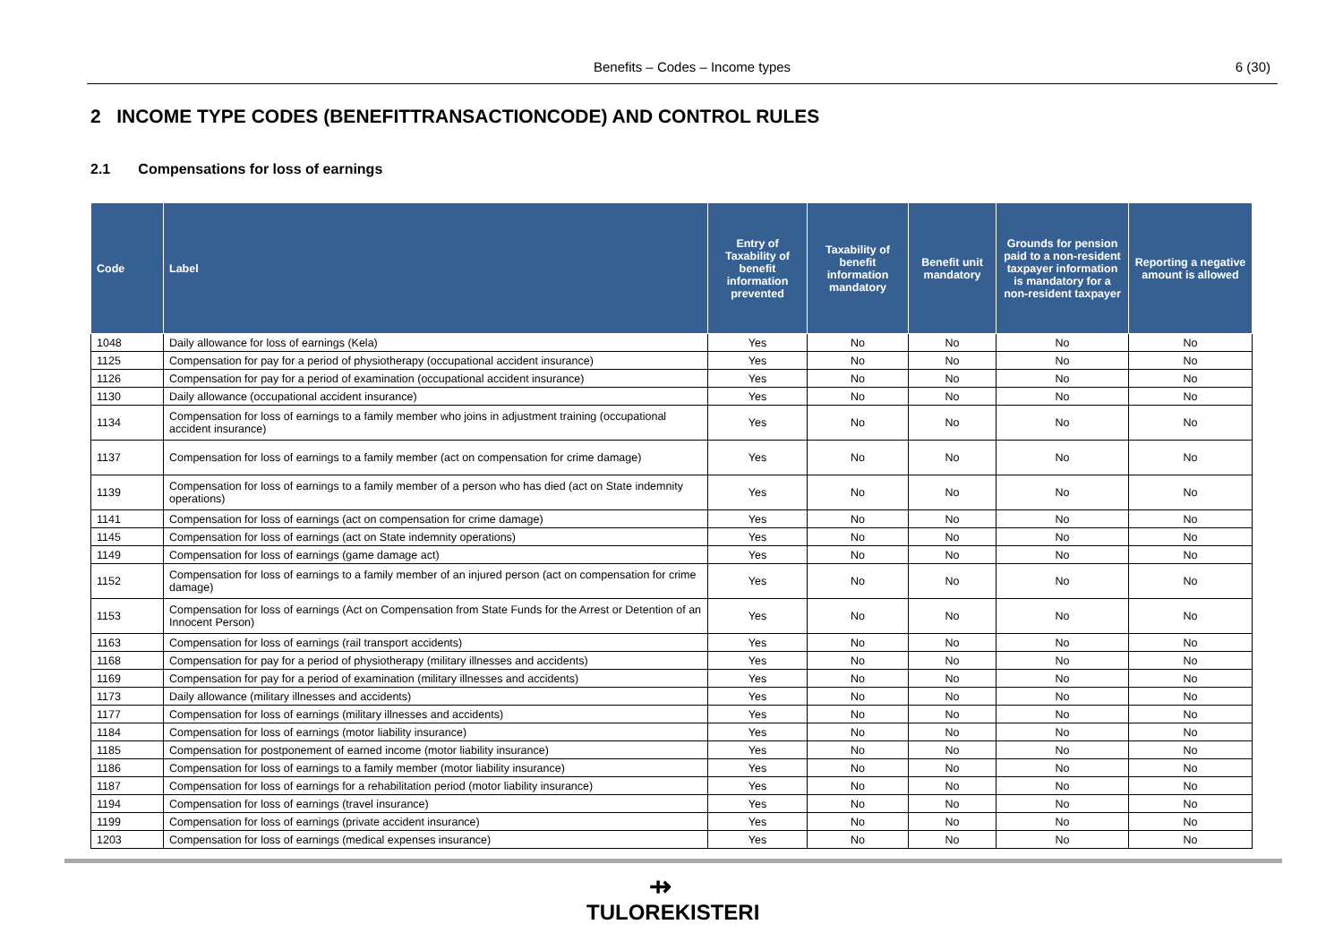Benefits – Codes – Income types 6 (30)
2 INCOME TYPE CODES (BENEFITTRANSACTIONCODE) AND CONTROL RULES
2.1 Compensations for loss of earnings
| Code | Label | Entry of Taxability of benefit information prevented | Taxability of benefit information mandatory | Benefit unit mandatory | Grounds for pension paid to a non-resident taxpayer information is mandatory for a non-resident taxpayer | Reporting a negative amount is allowed |
| --- | --- | --- | --- | --- | --- | --- |
| 1048 | Daily allowance for loss of earnings (Kela) | Yes | No | No | No | No |
| 1125 | Compensation for pay for a period of physiotherapy (occupational accident insurance) | Yes | No | No | No | No |
| 1126 | Compensation for pay for a period of examination (occupational accident insurance) | Yes | No | No | No | No |
| 1130 | Daily allowance (occupational accident insurance) | Yes | No | No | No | No |
| 1134 | Compensation for loss of earnings to a family member who joins in adjustment training (occupational accident insurance) | Yes | No | No | No | No |
| 1137 | Compensation for loss of earnings to a family member (act on compensation for crime damage) | Yes | No | No | No | No |
| 1139 | Compensation for loss of earnings to a family member of a person who has died (act on State indemnity operations) | Yes | No | No | No | No |
| 1141 | Compensation for loss of earnings (act on compensation for crime damage) | Yes | No | No | No | No |
| 1145 | Compensation for loss of earnings (act on State indemnity operations) | Yes | No | No | No | No |
| 1149 | Compensation for loss of earnings (game damage act) | Yes | No | No | No | No |
| 1152 | Compensation for loss of earnings to a family member of an injured person (act on compensation for crime damage) | Yes | No | No | No | No |
| 1153 | Compensation for loss of earnings (Act on Compensation from State Funds for the Arrest or Detention of an Innocent Person) | Yes | No | No | No | No |
| 1163 | Compensation for loss of earnings (rail transport accidents) | Yes | No | No | No | No |
| 1168 | Compensation for pay for a period of physiotherapy (military illnesses and accidents) | Yes | No | No | No | No |
| 1169 | Compensation for pay for a period of examination (military illnesses and accidents) | Yes | No | No | No | No |
| 1173 | Daily allowance (military illnesses and accidents) | Yes | No | No | No | No |
| 1177 | Compensation for loss of earnings (military illnesses and accidents) | Yes | No | No | No | No |
| 1184 | Compensation for loss of earnings (motor liability insurance) | Yes | No | No | No | No |
| 1185 | Compensation for postponement of earned income (motor liability insurance) | Yes | No | No | No | No |
| 1186 | Compensation for loss of earnings to a family member (motor liability insurance) | Yes | No | No | No | No |
| 1187 | Compensation for loss of earnings for a rehabilitation period (motor liability insurance) | Yes | No | No | No | No |
| 1194 | Compensation for loss of earnings (travel insurance) | Yes | No | No | No | No |
| 1199 | Compensation for loss of earnings (private accident insurance) | Yes | No | No | No | No |
| 1203 | Compensation for loss of earnings (medical expenses insurance) | Yes | No | No | No | No |
⇸
TULOREKISTERI